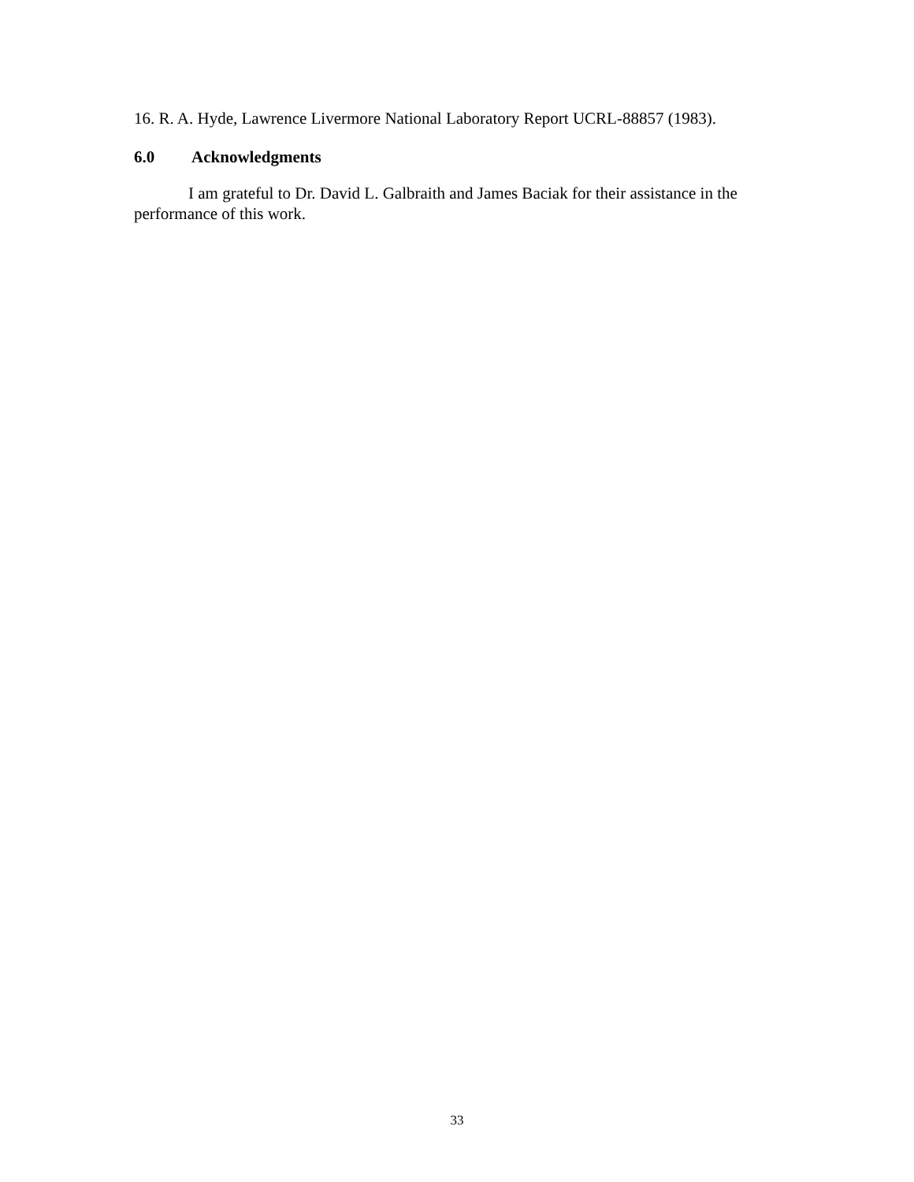16. R. A. Hyde, Lawrence Livermore National Laboratory Report UCRL-88857 (1983).
6.0 Acknowledgments
I am grateful to Dr. David L. Galbraith and James Baciak for their assistance in the performance of this work.
33